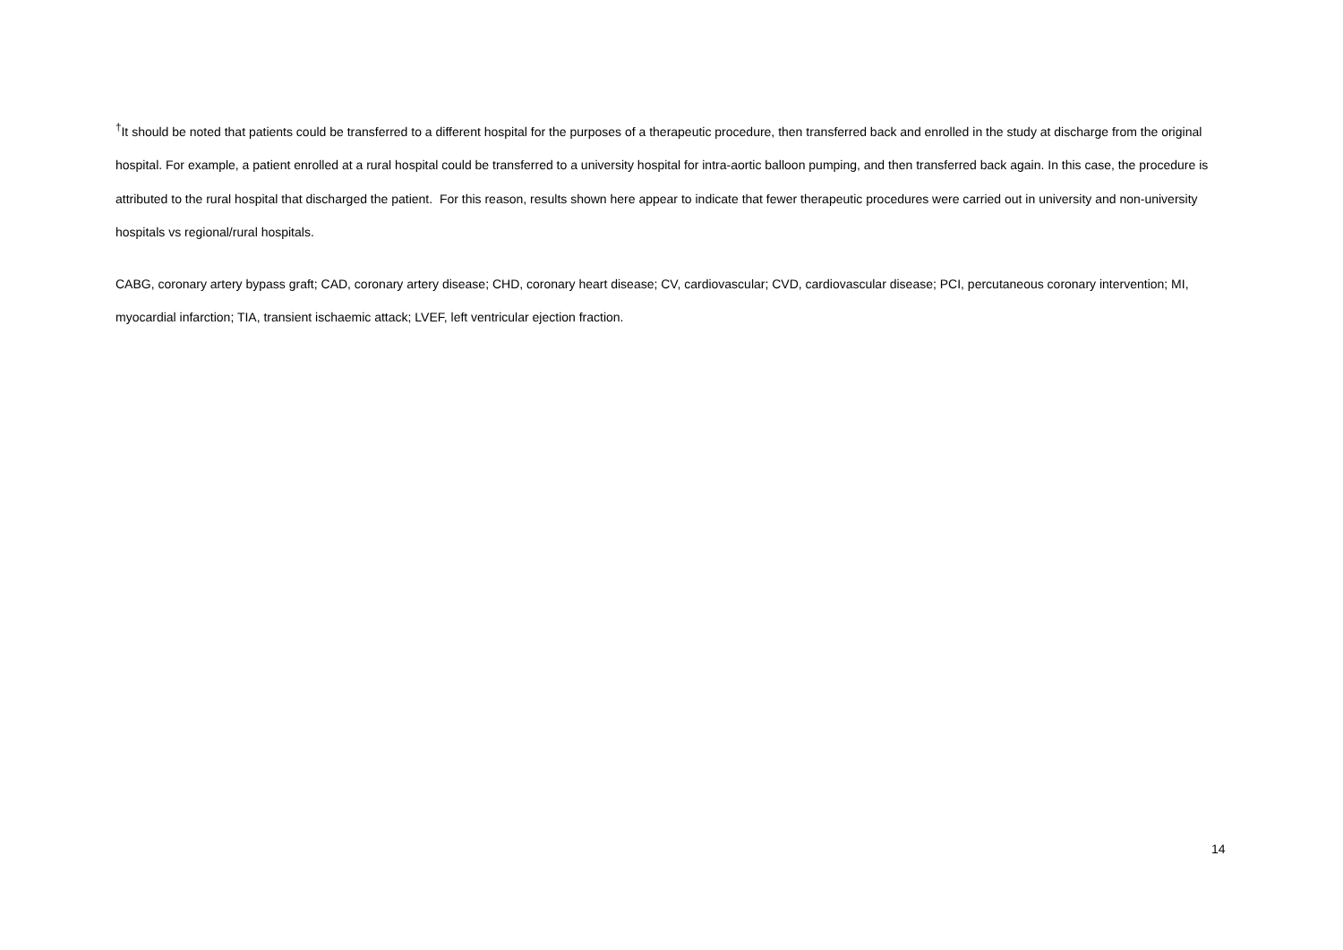<sup>†</sup> It should be noted that patients could be transferred to a different hospital for the purposes of a therapeutic procedure, then transferred back and enrolled in the study at discharge from the original hospital. For example, a patient enrolled at a rural hospital could be transferred to a university hospital for intra-aortic balloon pumping, and then transferred back again. In this case, the procedure is attributed to the rural hospital that discharged the patient. For this reason, results shown here appear to indicate that fewer therapeutic procedures were carried out in university and non-university hospitals vs regional/rural hospitals.
CABG, coronary artery bypass graft; CAD, coronary artery disease; CHD, coronary heart disease; CV, cardiovascular; CVD, cardiovascular disease; PCI, percutaneous coronary intervention; MI, myocardial infarction; TIA, transient ischaemic attack; LVEF, left ventricular ejection fraction.
14